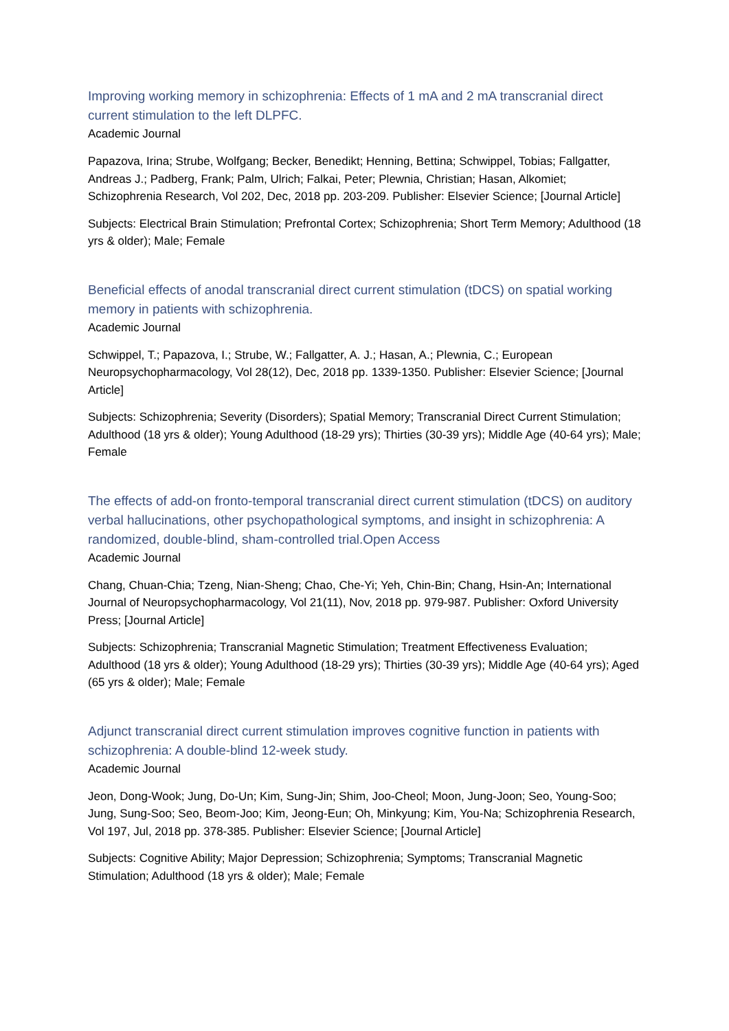Improving working memory in schizophrenia: Effects of 1 mA and 2 mA transcranial direct current stimulation to the left DLPFC.
Academic Journal
Papazova, Irina; Strube, Wolfgang; Becker, Benedikt; Henning, Bettina; Schwippel, Tobias; Fallgatter, Andreas J.; Padberg, Frank; Palm, Ulrich; Falkai, Peter; Plewnia, Christian; Hasan, Alkomiet; Schizophrenia Research, Vol 202, Dec, 2018 pp. 203-209. Publisher: Elsevier Science; [Journal Article]
Subjects: Electrical Brain Stimulation; Prefrontal Cortex; Schizophrenia; Short Term Memory; Adulthood (18 yrs & older); Male; Female
Beneficial effects of anodal transcranial direct current stimulation (tDCS) on spatial working memory in patients with schizophrenia.
Academic Journal
Schwippel, T.; Papazova, I.; Strube, W.; Fallgatter, A. J.; Hasan, A.; Plewnia, C.; European Neuropsychopharmacology, Vol 28(12), Dec, 2018 pp. 1339-1350. Publisher: Elsevier Science; [Journal Article]
Subjects: Schizophrenia; Severity (Disorders); Spatial Memory; Transcranial Direct Current Stimulation; Adulthood (18 yrs & older); Young Adulthood (18-29 yrs); Thirties (30-39 yrs); Middle Age (40-64 yrs); Male; Female
The effects of add-on fronto-temporal transcranial direct current stimulation (tDCS) on auditory verbal hallucinations, other psychopathological symptoms, and insight in schizophrenia: A randomized, double-blind, sham-controlled trial.Open Access
Academic Journal
Chang, Chuan-Chia; Tzeng, Nian-Sheng; Chao, Che-Yi; Yeh, Chin-Bin; Chang, Hsin-An; International Journal of Neuropsychopharmacology, Vol 21(11), Nov, 2018 pp. 979-987. Publisher: Oxford University Press; [Journal Article]
Subjects: Schizophrenia; Transcranial Magnetic Stimulation; Treatment Effectiveness Evaluation; Adulthood (18 yrs & older); Young Adulthood (18-29 yrs); Thirties (30-39 yrs); Middle Age (40-64 yrs); Aged (65 yrs & older); Male; Female
Adjunct transcranial direct current stimulation improves cognitive function in patients with schizophrenia: A double-blind 12-week study.
Academic Journal
Jeon, Dong-Wook; Jung, Do-Un; Kim, Sung-Jin; Shim, Joo-Cheol; Moon, Jung-Joon; Seo, Young-Soo; Jung, Sung-Soo; Seo, Beom-Joo; Kim, Jeong-Eun; Oh, Minkyung; Kim, You-Na; Schizophrenia Research, Vol 197, Jul, 2018 pp. 378-385. Publisher: Elsevier Science; [Journal Article]
Subjects: Cognitive Ability; Major Depression; Schizophrenia; Symptoms; Transcranial Magnetic Stimulation; Adulthood (18 yrs & older); Male; Female